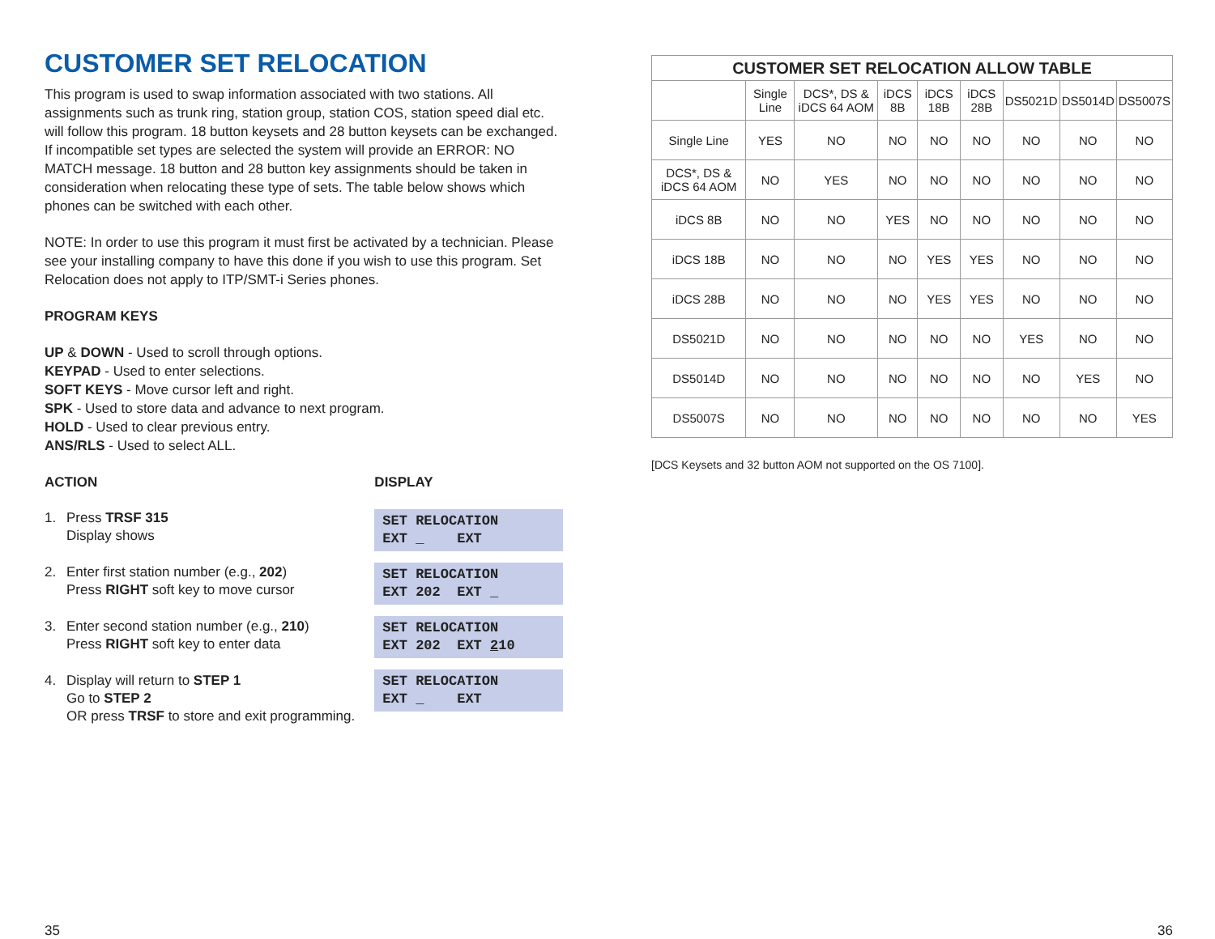CUSTOMER SET RELOCATION
This program is used to swap information associated with two stations. All assignments such as trunk ring, station group, station COS, station speed dial etc. will follow this program. 18 button keysets and 28 button keysets can be exchanged. If incompatible set types are selected the system will provide an ERROR: NO MATCH message. 18 button and 28 button key assignments should be taken in consideration when relocating these type of sets. The table below shows which phones can be switched with each other.
NOTE: In order to use this program it must first be activated by a technician. Please see your installing company to have this done if you wish to use this program. Set Relocation does not apply to ITP/SMT-i Series phones.
PROGRAM KEYS
UP & DOWN - Used to scroll through options.
KEYPAD - Used to enter selections.
SOFT KEYS - Move cursor left and right.
SPK - Used to store data and advance to next program.
HOLD - Used to clear previous entry.
ANS/RLS - Used to select ALL.
ACTION
1. Press TRSF 315
Display shows
2. Enter first station number (e.g., 202)
Press RIGHT soft key to move cursor
3. Enter second station number (e.g., 210)
Press RIGHT soft key to enter data
4. Display will return to STEP 1
Go to STEP 2
OR press TRSF to store and exit programming.
DISPLAY
SET RELOCATION EXT _ EXT
SET RELOCATION EXT 202 EXT _
SET RELOCATION EXT 202 EXT 210
SET RELOCATION EXT _ EXT
35
| CUSTOMER SET RELOCATION ALLOW TABLE | | | | | | | | |
| --- | --- | --- | --- | --- | --- | --- | --- | --- |
| | Single Line | DCS*, DS & iDCS 64 AOM | iDCS 8B | iDCS 18B | iDCS 28B | DS5021D | DS5014D | DS5007S |
| Single Line | YES | NO | NO | NO | NO | NO | NO | NO |
| DCS*, DS & iDCS 64 AOM | NO | YES | NO | NO | NO | NO | NO | NO |
| iDCS 8B | NO | NO | YES | NO | NO | NO | NO | NO |
| iDCS 18B | NO | NO | NO | YES | YES | NO | NO | NO |
| iDCS 28B | NO | NO | NO | YES | YES | NO | NO | NO |
| DS5021D | NO | NO | NO | NO | NO | YES | NO | NO |
| DS5014D | NO | NO | NO | NO | NO | NO | YES | NO |
| DS5007S | NO | NO | NO | NO | NO | NO | NO | YES |
[DCS Keysets and 32 button AOM not supported on the OS 7100].
36